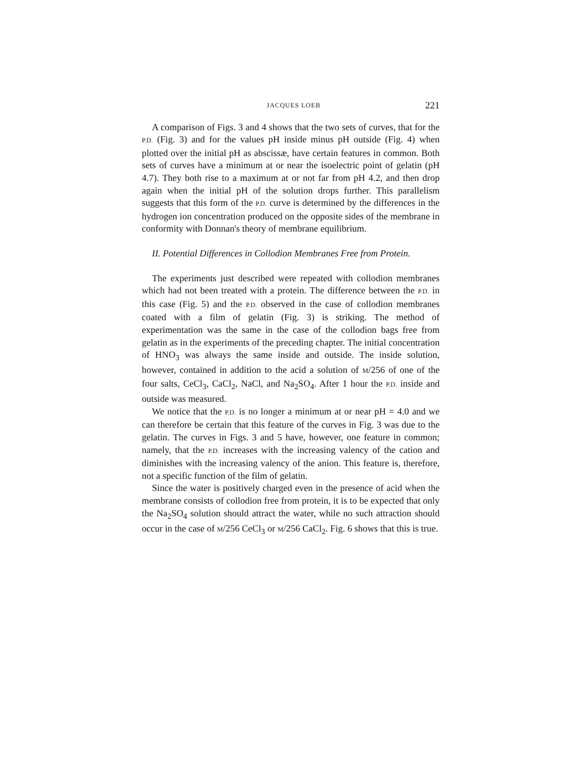JACQUES LOEB 221
A comparison of Figs. 3 and 4 shows that the two sets of curves, that for the P.D. (Fig. 3) and for the values pH inside minus pH outside (Fig. 4) when plotted over the initial pH as abscissæ, have certain features in common. Both sets of curves have a minimum at or near the isoelectric point of gelatin (pH 4.7). They both rise to a maximum at or not far from pH 4.2, and then drop again when the initial pH of the solution drops further. This parallelism suggests that this form of the P.D. curve is determined by the differences in the hydrogen ion concentration produced on the opposite sides of the membrane in conformity with Donnan's theory of membrane equilibrium.
II. Potential Differences in Collodion Membranes Free from Protein.
The experiments just described were repeated with collodion membranes which had not been treated with a protein. The difference between the P.D. in this case (Fig. 5) and the P.D. observed in the case of collodion membranes coated with a film of gelatin (Fig. 3) is striking. The method of experimentation was the same in the case of the collodion bags free from gelatin as in the experiments of the preceding chapter. The initial concentration of HNO<sub>3</sub> was always the same inside and outside. The inside solution, however, contained in addition to the acid a solution of M/256 of one of the four salts, CeCl<sub>3</sub>, CaCl<sub>2</sub>, NaCl, and Na<sub>2</sub>SO<sub>4</sub>. After 1 hour the P.D. inside and outside was measured.
We notice that the P.D. is no longer a minimum at or near pH = 4.0 and we can therefore be certain that this feature of the curves in Fig. 3 was due to the gelatin. The curves in Figs. 3 and 5 have, however, one feature in common; namely, that the P.D. increases with the increasing valency of the cation and diminishes with the increasing valency of the anion. This feature is, therefore, not a specific function of the film of gelatin.
Since the water is positively charged even in the presence of acid when the membrane consists of collodion free from protein, it is to be expected that only the Na<sub>2</sub>SO<sub>4</sub> solution should attract the water, while no such attraction should occur in the case of M/256 CeCl<sub>3</sub> or M/256 CaCl<sub>2</sub>. Fig. 6 shows that this is true.